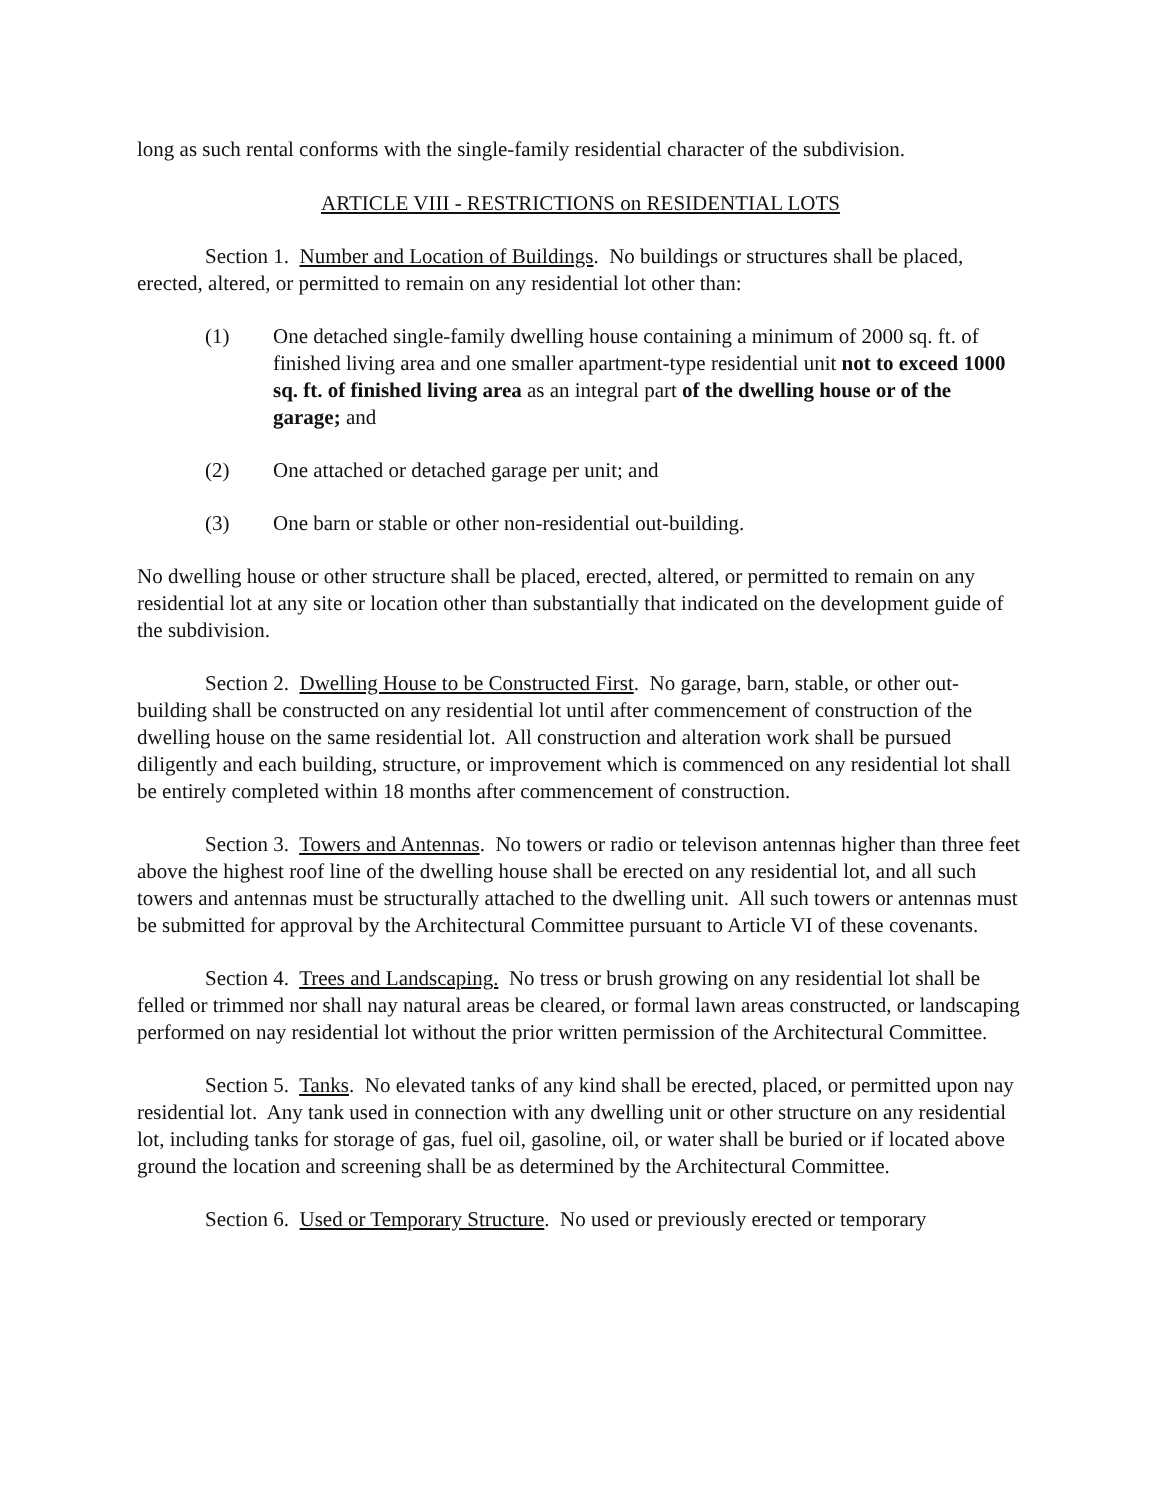long as such rental conforms with the single-family residential character of the subdivision.
ARTICLE VIII - RESTRICTIONS on RESIDENTIAL LOTS
Section 1. Number and Location of Buildings. No buildings or structures shall be placed, erected, altered, or permitted to remain on any residential lot other than:
(1) One detached single-family dwelling house containing a minimum of 2000 sq. ft. of finished living area and one smaller apartment-type residential unit not to exceed 1000 sq. ft. of finished living area as an integral part of the dwelling house or of the garage; and
(2) One attached or detached garage per unit; and
(3) One barn or stable or other non-residential out-building.
No dwelling house or other structure shall be placed, erected, altered, or permitted to remain on any residential lot at any site or location other than substantially that indicated on the development guide of the subdivision.
Section 2. Dwelling House to be Constructed First. No garage, barn, stable, or other out-building shall be constructed on any residential lot until after commencement of construction of the dwelling house on the same residential lot. All construction and alteration work shall be pursued diligently and each building, structure, or improvement which is commenced on any residential lot shall be entirely completed within 18 months after commencement of construction.
Section 3. Towers and Antennas. No towers or radio or televison antennas higher than three feet above the highest roof line of the dwelling house shall be erected on any residential lot, and all such towers and antennas must be structurally attached to the dwelling unit. All such towers or antennas must be submitted for approval by the Architectural Committee pursuant to Article VI of these covenants.
Section 4. Trees and Landscaping. No tress or brush growing on any residential lot shall be felled or trimmed nor shall nay natural areas be cleared, or formal lawn areas constructed, or landscaping performed on nay residential lot without the prior written permission of the Architectural Committee.
Section 5. Tanks. No elevated tanks of any kind shall be erected, placed, or permitted upon nay residential lot. Any tank used in connection with any dwelling unit or other structure on any residential lot, including tanks for storage of gas, fuel oil, gasoline, oil, or water shall be buried or if located above ground the location and screening shall be as determined by the Architectural Committee.
Section 6. Used or Temporary Structure. No used or previously erected or temporary